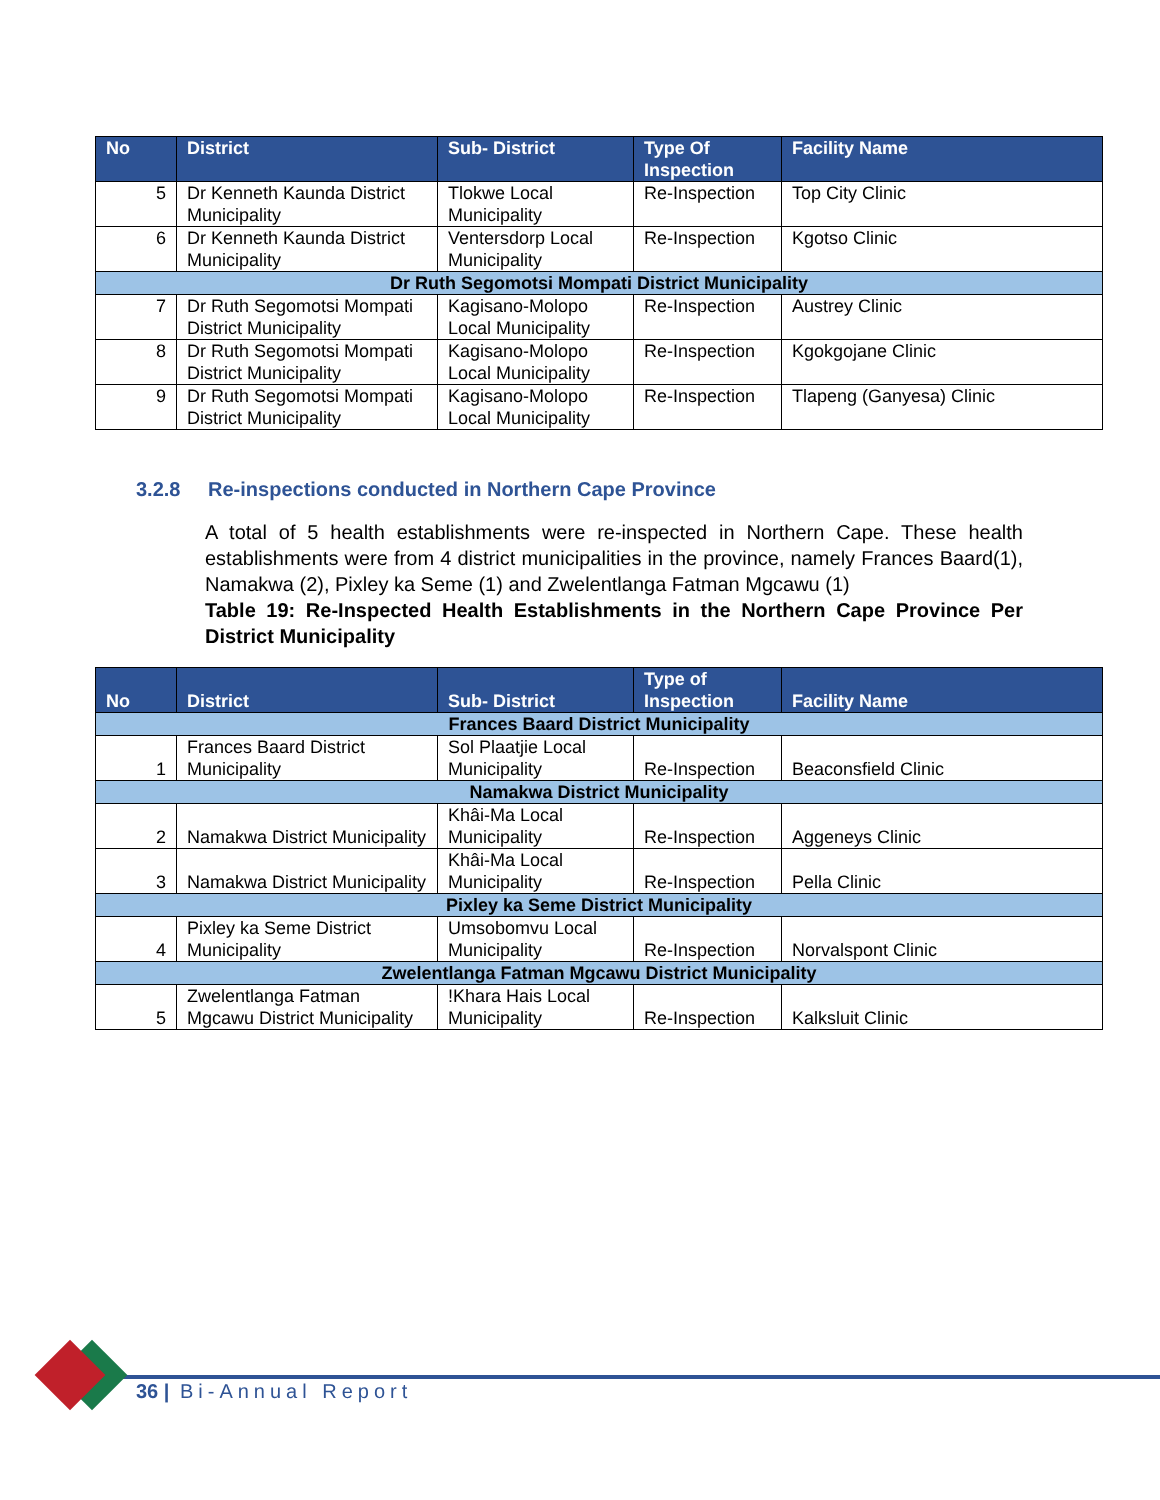| No | District | Sub- District | Type Of Inspection | Facility Name |
| --- | --- | --- | --- | --- |
| 5 | Dr Kenneth Kaunda District Municipality | Tlokwe Local Municipality | Re-Inspection | Top City Clinic |
| 6 | Dr Kenneth Kaunda District Municipality | Ventersdorp Local Municipality | Re-Inspection | Kgotso Clinic |
| Dr Ruth Segomotsi Mompati District Municipality | | | | |
| 7 | Dr Ruth Segomotsi Mompati District Municipality | Kagisano-Molopo Local Municipality | Re-Inspection | Austrey Clinic |
| 8 | Dr Ruth Segomotsi Mompati District Municipality | Kagisano-Molopo Local Municipality | Re-Inspection | Kgokgojane Clinic |
| 9 | Dr Ruth Segomotsi Mompati District Municipality | Kagisano-Molopo Local Municipality | Re-Inspection | Tlapeng (Ganyesa) Clinic |
3.2.8 Re-inspections conducted in Northern Cape Province
A total of 5 health establishments were re-inspected in Northern Cape. These health establishments were from 4 district municipalities in the province, namely Frances Baard(1), Namakwa (2), Pixley ka Seme (1) and Zwelentlanga Fatman Mgcawu (1)
Table 19: Re-Inspected Health Establishments in the Northern Cape Province Per District Municipality
| No | District | Sub- District | Type of Inspection | Facility Name |
| --- | --- | --- | --- | --- |
| Frances Baard District Municipality | | | | |
| 1 | Frances Baard District Municipality | Sol Plaatjie Local Municipality | Re-Inspection | Beaconsfield Clinic |
| Namakwa District Municipality | | | | |
| 2 | Namakwa District Municipality | Khâi-Ma Local Municipality | Re-Inspection | Aggeneys Clinic |
| 3 | Namakwa District Municipality | Khâi-Ma Local Municipality | Re-Inspection | Pella Clinic |
| Pixley ka Seme District Municipality | | | | |
| 4 | Pixley ka Seme District Municipality | Umsobomvu Local Municipality | Re-Inspection | Norvalspont Clinic |
| Zwelentlanga Fatman Mgcawu District Municipality | | | | |
| 5 | Zwelentlanga Fatman Mgcawu District Municipality | !Khara Hais Local Municipality | Re-Inspection | Kalksluit Clinic |
36 | Bi-Annual Report